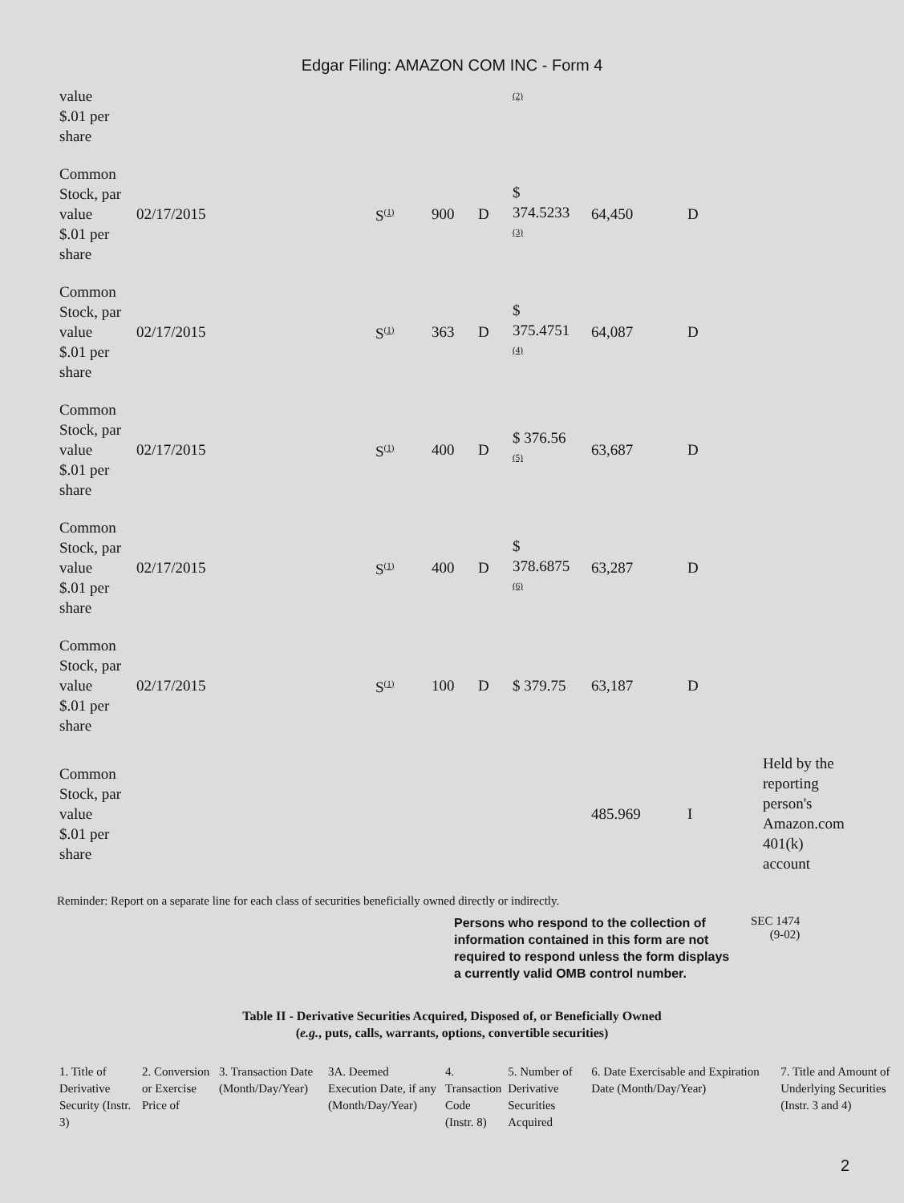Edgar Filing: AMAZON COM INC - Form 4
| value $.01 per share | | | | | <sup>(2)</sup> | | | |
| Common Stock, par value $.01 per share | 02/17/2015 | S<sup>(1)</sup> | 900 | D | $ 374.5233 <sup>(3)</sup> | 64,450 | D | |
| Common Stock, par value $.01 per share | 02/17/2015 | S<sup>(1)</sup> | 363 | D | $ 375.4751 <sup>(4)</sup> | 64,087 | D | |
| Common Stock, par value $.01 per share | 02/17/2015 | S<sup>(1)</sup> | 400 | D | $ 376.56 <sup>(5)</sup> | 63,687 | D | |
| Common Stock, par value $.01 per share | 02/17/2015 | S<sup>(1)</sup> | 400 | D | $ 378.6875 <sup>(6)</sup> | 63,287 | D | |
| Common Stock, par value $.01 per share | 02/17/2015 | S<sup>(1)</sup> | 100 | D | $ 379.75 | 63,187 | D | |
| Common Stock, par value $.01 per share | | | | | | 485.969 | I | Held by the reporting person's Amazon.com 401(k) account |
Reminder: Report on a separate line for each class of securities beneficially owned directly or indirectly.
Persons who respond to the collection of information contained in this form are not required to respond unless the form displays a currently valid OMB control number.
SEC 1474
(9-02)
Table II - Derivative Securities Acquired, Disposed of, or Beneficially Owned
(e.g., puts, calls, warrants, options, convertible securities)
| 1. Title of Derivative Security (Instr. 3) | 2. Conversion or Exercise Price of | 3. Transaction Date (Month/Day/Year) | 3A. Deemed Execution Date, if any (Month/Day/Year) | 4. Transaction Code (Instr. 8) | 5. Number of Derivative Securities Acquired | 6. Date Exercisable and Expiration Date (Month/Day/Year) | 7. Title and Amount of Underlying Securities (Instr. 3 and 4) |
| --- | --- | --- | --- | --- | --- | --- | --- |
2